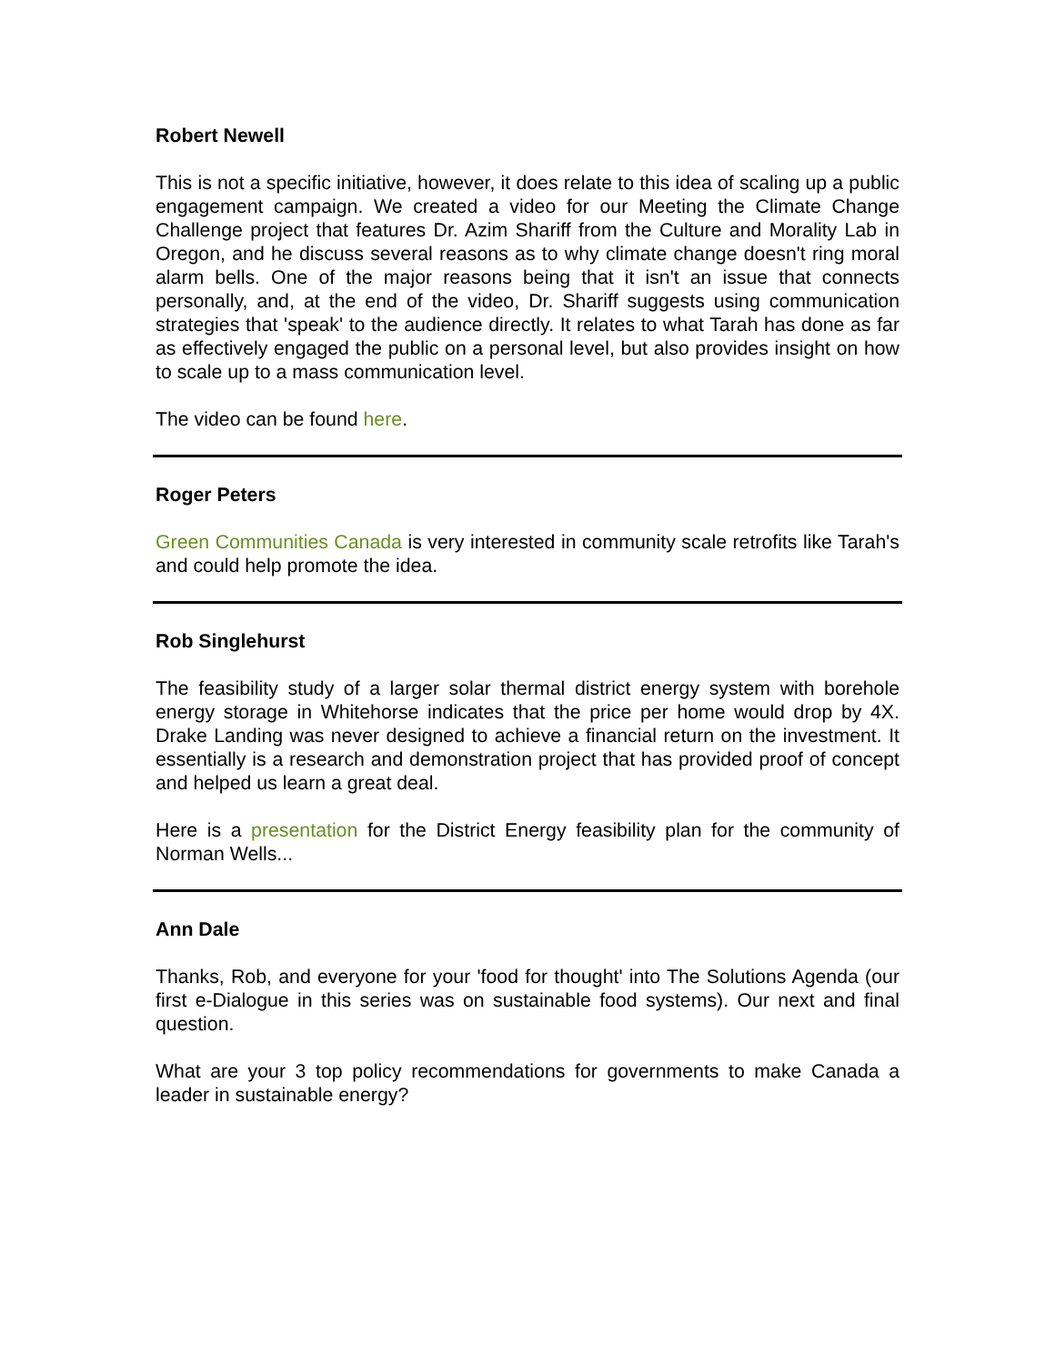Robert Newell
This is not a specific initiative, however, it does relate to this idea of scaling up a public engagement campaign. We created a video for our Meeting the Climate Change Challenge project that features Dr. Azim Shariff from the Culture and Morality Lab in Oregon, and he discuss several reasons as to why climate change doesn't ring moral alarm bells. One of the major reasons being that it isn't an issue that connects personally, and, at the end of the video, Dr. Shariff suggests using communication strategies that 'speak' to the audience directly. It relates to what Tarah has done as far as effectively engaged the public on a personal level, but also provides insight on how to scale up to a mass communication level.
The video can be found here.
Roger Peters
Green Communities Canada is very interested in community scale retrofits like Tarah's and could help promote the idea.
Rob Singlehurst
The feasibility study of a larger solar thermal district energy system with borehole energy storage in Whitehorse indicates that the price per home would drop by 4X. Drake Landing was never designed to achieve a financial return on the investment. It essentially is a research and demonstration project that has provided proof of concept and helped us learn a great deal.
Here is a presentation for the District Energy feasibility plan for the community of Norman Wells...
Ann Dale
Thanks, Rob, and everyone for your 'food for thought' into The Solutions Agenda (our first e-Dialogue in this series was on sustainable food systems). Our next and final question.
What are your 3 top policy recommendations for governments to make Canada a leader in sustainable energy?